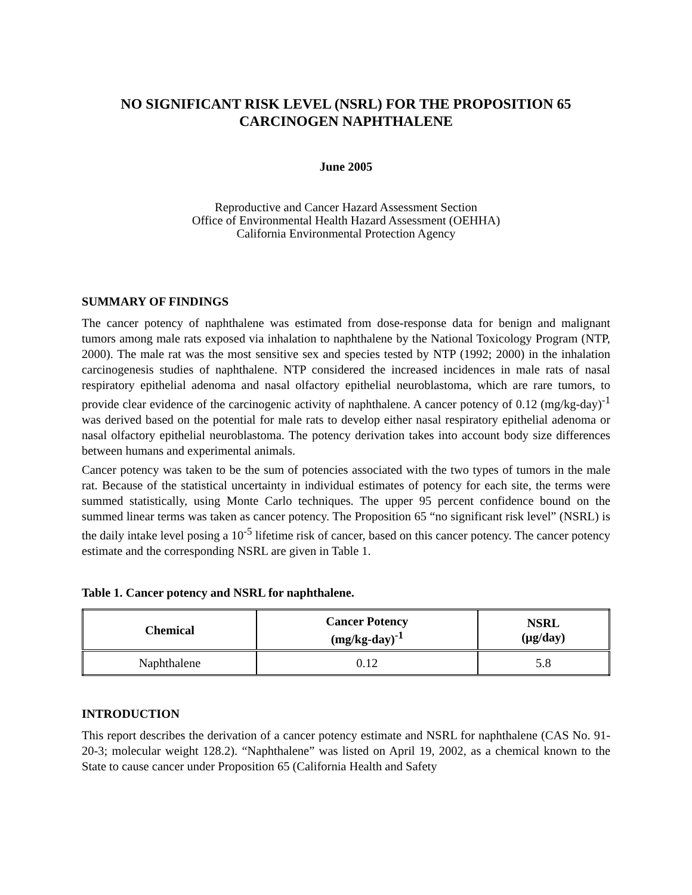NO SIGNIFICANT RISK LEVEL (NSRL) FOR THE PROPOSITION 65
CARCINOGEN NAPHTHALENE
June 2005
Reproductive and Cancer Hazard Assessment Section
Office of Environmental Health Hazard Assessment (OEHHA)
California Environmental Protection Agency
SUMMARY OF FINDINGS
The cancer potency of naphthalene was estimated from dose-response data for benign and malignant tumors among male rats exposed via inhalation to naphthalene by the National Toxicology Program (NTP, 2000). The male rat was the most sensitive sex and species tested by NTP (1992; 2000) in the inhalation carcinogenesis studies of naphthalene. NTP considered the increased incidences in male rats of nasal respiratory epithelial adenoma and nasal olfactory epithelial neuroblastoma, which are rare tumors, to provide clear evidence of the carcinogenic activity of naphthalene. A cancer potency of 0.12 (mg/kg-day)<sup>-1</sup> was derived based on the potential for male rats to develop either nasal respiratory epithelial adenoma or nasal olfactory epithelial neuroblastoma. The potency derivation takes into account body size differences between humans and experimental animals.
Cancer potency was taken to be the sum of potencies associated with the two types of tumors in the male rat. Because of the statistical uncertainty in individual estimates of potency for each site, the terms were summed statistically, using Monte Carlo techniques. The upper 95 percent confidence bound on the summed linear terms was taken as cancer potency. The Proposition 65 “no significant risk level” (NSRL) is the daily intake level posing a 10<sup>-5</sup> lifetime risk of cancer, based on this cancer potency. The cancer potency estimate and the corresponding NSRL are given in Table 1.
Table 1. Cancer potency and NSRL for naphthalene.
| Chemical | Cancer Potency (mg/kg-day)<sup>-1</sup> | NSRL (μg/day) |
| --- | --- | --- |
| Naphthalene | 0.12 | 5.8 |
INTRODUCTION
This report describes the derivation of a cancer potency estimate and NSRL for naphthalene (CAS No. 91-20-3; molecular weight 128.2). “Naphthalene” was listed on April 19, 2002, as a chemical known to the State to cause cancer under Proposition 65 (California Health and Safety